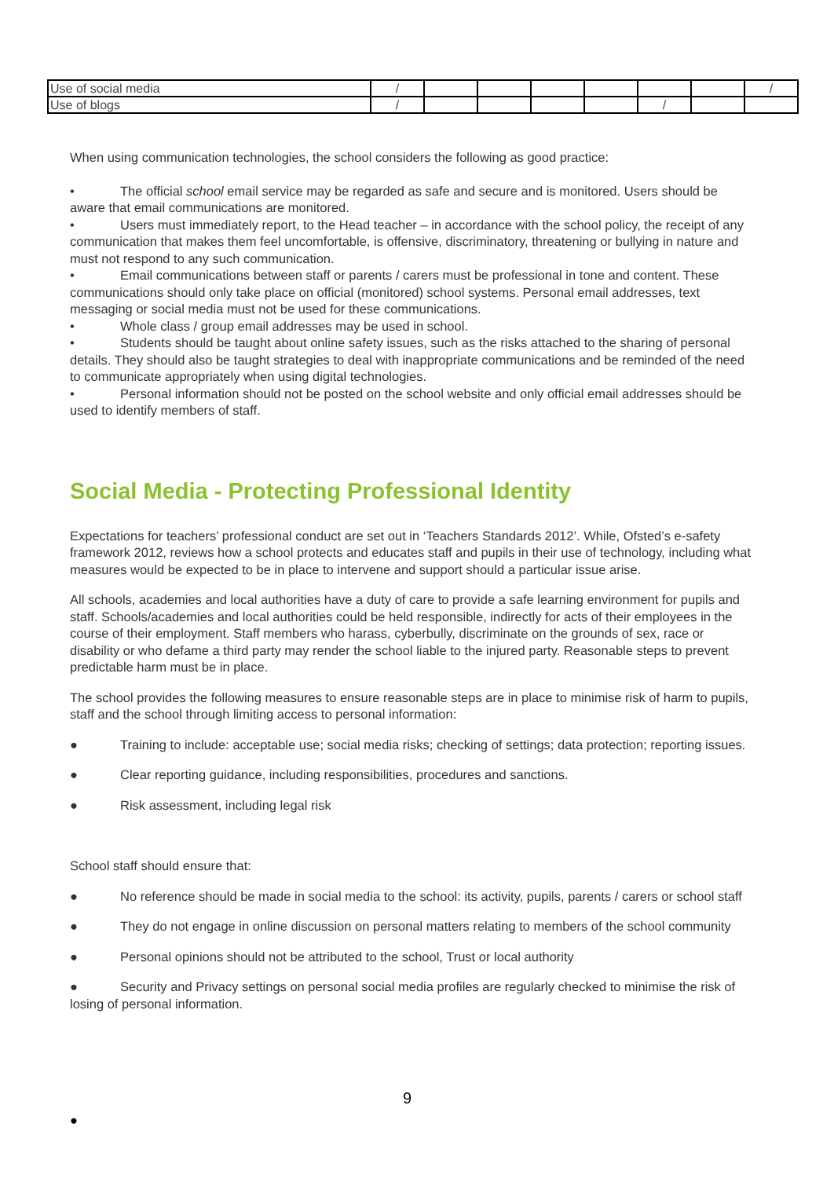| Use of social media | / | | | | | | | / |
| Use of blogs | / | | | | | / | | |
When using communication technologies, the school considers the following as good practice:
• The official school email service may be regarded as safe and secure and is monitored. Users should be aware that email communications are monitored.
• Users must immediately report, to the Head teacher – in accordance with the school policy, the receipt of any communication that makes them feel uncomfortable, is offensive, discriminatory, threatening or bullying in nature and must not respond to any such communication.
• Email communications between staff or parents / carers must be professional in tone and content. These communications should only take place on official (monitored) school systems. Personal email addresses, text messaging or social media must not be used for these communications.
• Whole class / group email addresses may be used in school.
• Students should be taught about online safety issues, such as the risks attached to the sharing of personal details. They should also be taught strategies to deal with inappropriate communications and be reminded of the need to communicate appropriately when using digital technologies.
• Personal information should not be posted on the school website and only official email addresses should be used to identify members of staff.
Social Media - Protecting Professional Identity
Expectations for teachers’ professional conduct are set out in ‘Teachers Standards 2012’. While, Ofsted’s e-safety framework 2012, reviews how a school protects and educates staff and pupils in their use of technology, including what measures would be expected to be in place to intervene and support should a particular issue arise.
All schools, academies and local authorities have a duty of care to provide a safe learning environment for pupils and staff. Schools/academies and local authorities could be held responsible, indirectly for acts of their employees in the course of their employment. Staff members who harass, cyberbully, discriminate on the grounds of sex, race or disability or who defame a third party may render the school liable to the injured party. Reasonable steps to prevent predictable harm must be in place.
The school provides the following measures to ensure reasonable steps are in place to minimise risk of harm to pupils, staff and the school through limiting access to personal information:
● Training to include: acceptable use; social media risks; checking of settings; data protection; reporting issues.
● Clear reporting guidance, including responsibilities, procedures and sanctions.
● Risk assessment, including legal risk
School staff should ensure that:
● No reference should be made in social media to the school: its activity, pupils, parents / carers or school staff
● They do not engage in online discussion on personal matters relating to members of the school community
● Personal opinions should not be attributed to the school, Trust or local authority
● Security and Privacy settings on personal social media profiles are regularly checked to minimise the risk of losing of personal information.
9
●